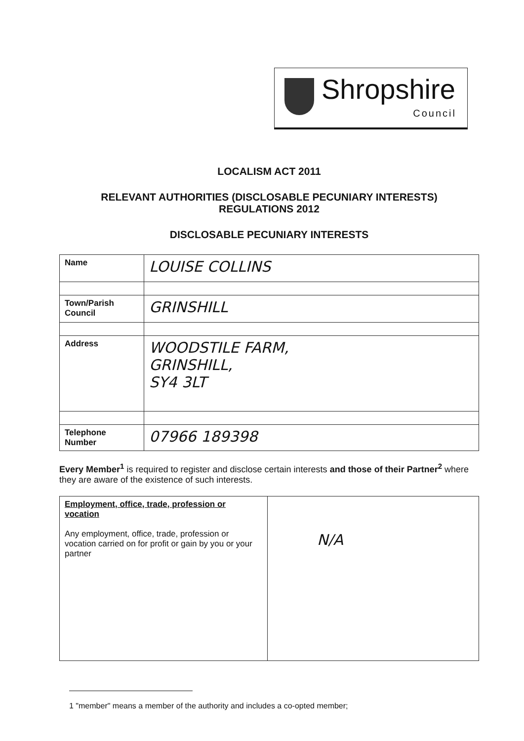Shropshire
Council
LOCALISM ACT 2011
RELEVANT AUTHORITIES (DISCLOSABLE PECUNIARY INTERESTS)
REGULATIONS 2012
DISCLOSABLE PECUNIARY INTERESTS
| Name | LOUISE COLLINS |
| Town/Parish Council | GRINSHILL |
| Address | WOODSTILE FARM, GRINSHILL, SY4 3LT |
| Telephone Number | 07966 189398 |
Every Member<sup>1</sup> is required to register and disclose certain interests and those of their Partner<sup>2</sup> where they are aware of the existence of such interests.
| Employment, office, trade, profession or vocation Any employment, office, trade, profession or vocation carried on for profit or gain by you or your partner | N/A |
1 "member" means a member of the authority and includes a co-opted member;